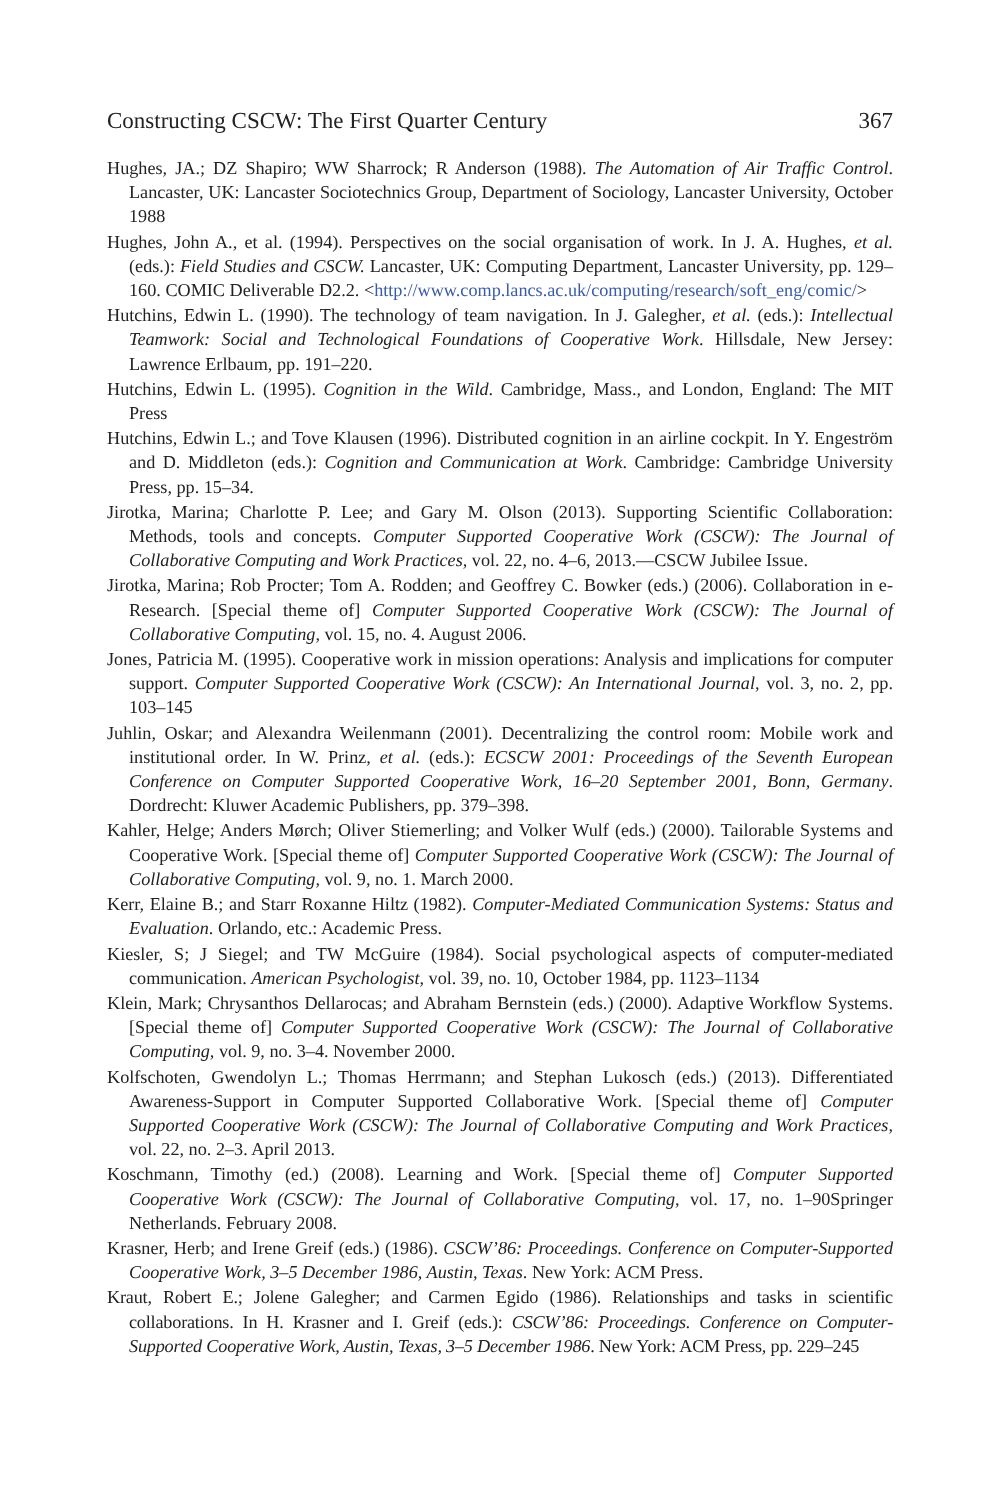Constructing CSCW: The First Quarter Century 367
Hughes, JA.; DZ Shapiro; WW Sharrock; R Anderson (1988). The Automation of Air Traffic Control. Lancaster, UK: Lancaster Sociotechnics Group, Department of Sociology, Lancaster University, October 1988
Hughes, John A., et al. (1994). Perspectives on the social organisation of work. In J. A. Hughes, et al. (eds.): Field Studies and CSCW. Lancaster, UK: Computing Department, Lancaster University, pp. 129–160. COMIC Deliverable D2.2. <http://www.comp.lancs.ac.uk/computing/research/soft_eng/comic/>
Hutchins, Edwin L. (1990). The technology of team navigation. In J. Galegher, et al. (eds.): Intellectual Teamwork: Social and Technological Foundations of Cooperative Work. Hillsdale, New Jersey: Lawrence Erlbaum, pp. 191–220.
Hutchins, Edwin L. (1995). Cognition in the Wild. Cambridge, Mass., and London, England: The MIT Press
Hutchins, Edwin L.; and Tove Klausen (1996). Distributed cognition in an airline cockpit. In Y. Engeström and D. Middleton (eds.): Cognition and Communication at Work. Cambridge: Cambridge University Press, pp. 15–34.
Jirotka, Marina; Charlotte P. Lee; and Gary M. Olson (2013). Supporting Scientific Collaboration: Methods, tools and concepts. Computer Supported Cooperative Work (CSCW): The Journal of Collaborative Computing and Work Practices, vol. 22, no. 4–6, 2013.—CSCW Jubilee Issue.
Jirotka, Marina; Rob Procter; Tom A. Rodden; and Geoffrey C. Bowker (eds.) (2006). Collaboration in e-Research. [Special theme of] Computer Supported Cooperative Work (CSCW): The Journal of Collaborative Computing, vol. 15, no. 4. August 2006.
Jones, Patricia M. (1995). Cooperative work in mission operations: Analysis and implications for computer support. Computer Supported Cooperative Work (CSCW): An International Journal, vol. 3, no. 2, pp. 103–145
Juhlin, Oskar; and Alexandra Weilenmann (2001). Decentralizing the control room: Mobile work and institutional order. In W. Prinz, et al. (eds.): ECSCW 2001: Proceedings of the Seventh European Conference on Computer Supported Cooperative Work, 16–20 September 2001, Bonn, Germany. Dordrecht: Kluwer Academic Publishers, pp. 379–398.
Kahler, Helge; Anders Mørch; Oliver Stiemerling; and Volker Wulf (eds.) (2000). Tailorable Systems and Cooperative Work. [Special theme of] Computer Supported Cooperative Work (CSCW): The Journal of Collaborative Computing, vol. 9, no. 1. March 2000.
Kerr, Elaine B.; and Starr Roxanne Hiltz (1982). Computer-Mediated Communication Systems: Status and Evaluation. Orlando, etc.: Academic Press.
Kiesler, S; J Siegel; and TW McGuire (1984). Social psychological aspects of computer-mediated communication. American Psychologist, vol. 39, no. 10, October 1984, pp. 1123–1134
Klein, Mark; Chrysanthos Dellarocas; and Abraham Bernstein (eds.) (2000). Adaptive Workflow Systems. [Special theme of] Computer Supported Cooperative Work (CSCW): The Journal of Collaborative Computing, vol. 9, no. 3–4. November 2000.
Kolfschoten, Gwendolyn L.; Thomas Herrmann; and Stephan Lukosch (eds.) (2013). Differentiated Awareness-Support in Computer Supported Collaborative Work. [Special theme of] Computer Supported Cooperative Work (CSCW): The Journal of Collaborative Computing and Work Practices, vol. 22, no. 2–3. April 2013.
Koschmann, Timothy (ed.) (2008). Learning and Work. [Special theme of] Computer Supported Cooperative Work (CSCW): The Journal of Collaborative Computing, vol. 17, no. 1–90Springer Netherlands. February 2008.
Krasner, Herb; and Irene Greif (eds.) (1986). CSCW’86: Proceedings. Conference on Computer-Supported Cooperative Work, 3–5 December 1986, Austin, Texas. New York: ACM Press.
Kraut, Robert E.; Jolene Galegher; and Carmen Egido (1986). Relationships and tasks in scientific collaborations. In H. Krasner and I. Greif (eds.): CSCW’86: Proceedings. Conference on Computer-Supported Cooperative Work, Austin, Texas, 3–5 December 1986. New York: ACM Press, pp. 229–245